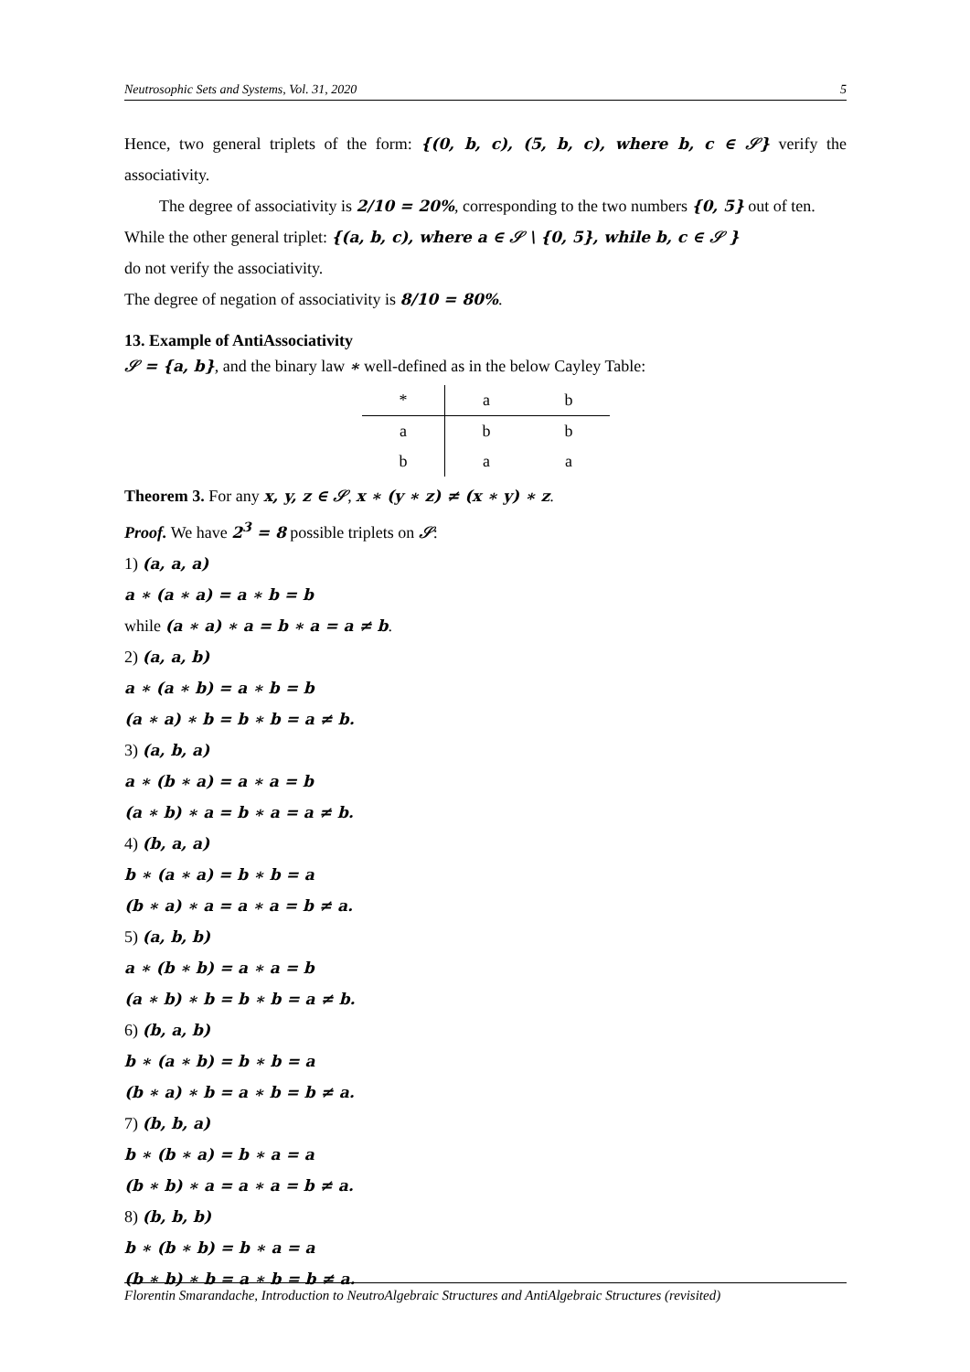Neutrosophic Sets and Systems, Vol. 31, 2020 5
Hence, two general triplets of the form: {(0, b, c), (5, b, c), where b, c ∈ 𝒮} verify the associativity.
The degree of associativity is 2/10 = 20%, corresponding to the two numbers {0, 5} out of ten.
While the other general triplet: {(a, b, c), where a ∈ 𝒮 \ {0, 5}, while b, c ∈ 𝒮 }
do not verify the associativity.
The degree of negation of associativity is 8/10 = 80%.
13. Example of AntiAssociativity
𝒮 = {a, b}, and the binary law ∗ well-defined as in the below Cayley Table:
| * | a | b |
| --- | --- | --- |
| a | b | b |
| b | a | a |
Theorem 3. For any x, y, z ∈ 𝒮, x ∗ (y ∗ z) ≠ (x ∗ y) ∗ z.
Proof. We have 2<sup>3</sup> = 8 possible triplets on 𝒮:
1) (a, a, a)
a ∗ (a ∗ a) = a ∗ b = b
while (a ∗ a) ∗ a = b ∗ a = a ≠ b.
2) (a, a, b)
a ∗ (a ∗ b) = a ∗ b = b
(a ∗ a) ∗ b = b ∗ b = a ≠ b.
3) (a, b, a)
a ∗ (b ∗ a) = a ∗ a = b
(a ∗ b) ∗ a = b ∗ a = a ≠ b.
4) (b, a, a)
b ∗ (a ∗ a) = b ∗ b = a
(b ∗ a) ∗ a = a ∗ a = b ≠ a.
5) (a, b, b)
a ∗ (b ∗ b) = a ∗ a = b
(a ∗ b) ∗ b = b ∗ b = a ≠ b.
6) (b, a, b)
b ∗ (a ∗ b) = b ∗ b = a
(b ∗ a) ∗ b = a ∗ b = b ≠ a.
7) (b, b, a)
b ∗ (b ∗ a) = b ∗ a = a
(b ∗ b) ∗ a = a ∗ a = b ≠ a.
8) (b, b, b)
b ∗ (b ∗ b) = b ∗ a = a
(b ∗ b) ∗ b = a ∗ b = b ≠ a.
Florentin Smarandache, Introduction to NeutroAlgebraic Structures and AntiAlgebraic Structures (revisited)